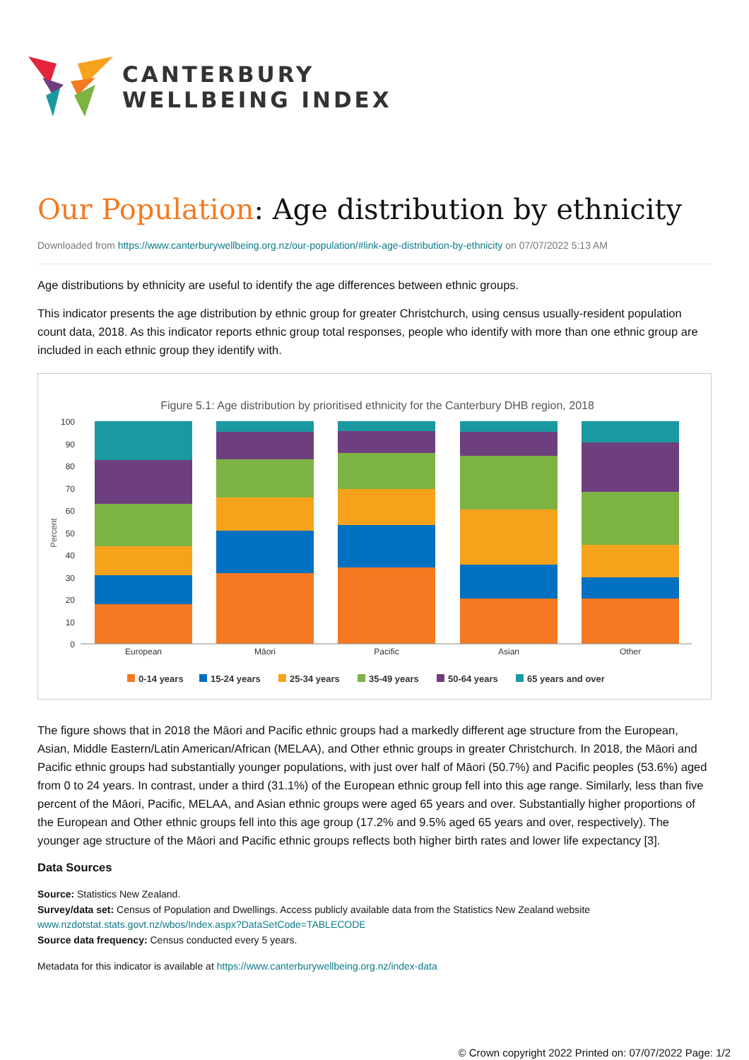CANTERBURY
WELLBEING INDEX
Our Population: Age distribution by ethnicity
Downloaded from https://www.canterburywellbeing.org.nz/our-population/#link-age-distribution-by-ethnicity on 07/07/2022 5:13 AM
Age distributions by ethnicity are useful to identify the age differences between ethnic groups.
This indicator presents the age distribution by ethnic group for greater Christchurch, using census usually-resident population count data, 2018. As this indicator reports ethnic group total responses, people who identify with more than one ethnic group are included in each ethnic group they identify with.
Figure 5.1: Age distribution by prioritised ethnicity for the Canterbury DHB region, 2018
Percent
100
90
80
70
60
50
40
30
20
10
0
European
Māori
Pacific
Asian
Other
0-14 years
15-24 years
25-34 years
35-49 years
50-64 years
65 years and over
The figure shows that in 2018 the Māori and Pacific ethnic groups had a markedly different age structure from the European, Asian, Middle Eastern/Latin American/African (MELAA), and Other ethnic groups in greater Christchurch. In 2018, the Māori and Pacific ethnic groups had substantially younger populations, with just over half of Māori (50.7%) and Pacific peoples (53.6%) aged from 0 to 24 years. In contrast, under a third (31.1%) of the European ethnic group fell into this age range. Similarly, less than five percent of the Māori, Pacific, MELAA, and Asian ethnic groups were aged 65 years and over. Substantially higher proportions of the European and Other ethnic groups fell into this age group (17.2% and 9.5% aged 65 years and over, respectively). The younger age structure of the Māori and Pacific ethnic groups reflects both higher birth rates and lower life expectancy [3].
Data Sources
Source: Statistics New Zealand.
Survey/data set: Census of Population and Dwellings. Access publicly available data from the Statistics New Zealand website
www.nzdotstat.stats.govt.nz/wbos/Index.aspx?DataSetCode=TABLECODE
Source data frequency: Census conducted every 5 years.
Metadata for this indicator is available at https://www.canterburywellbeing.org.nz/index-data
© Crown copyright 2022 Printed on: 07/07/2022 Page: 1/2